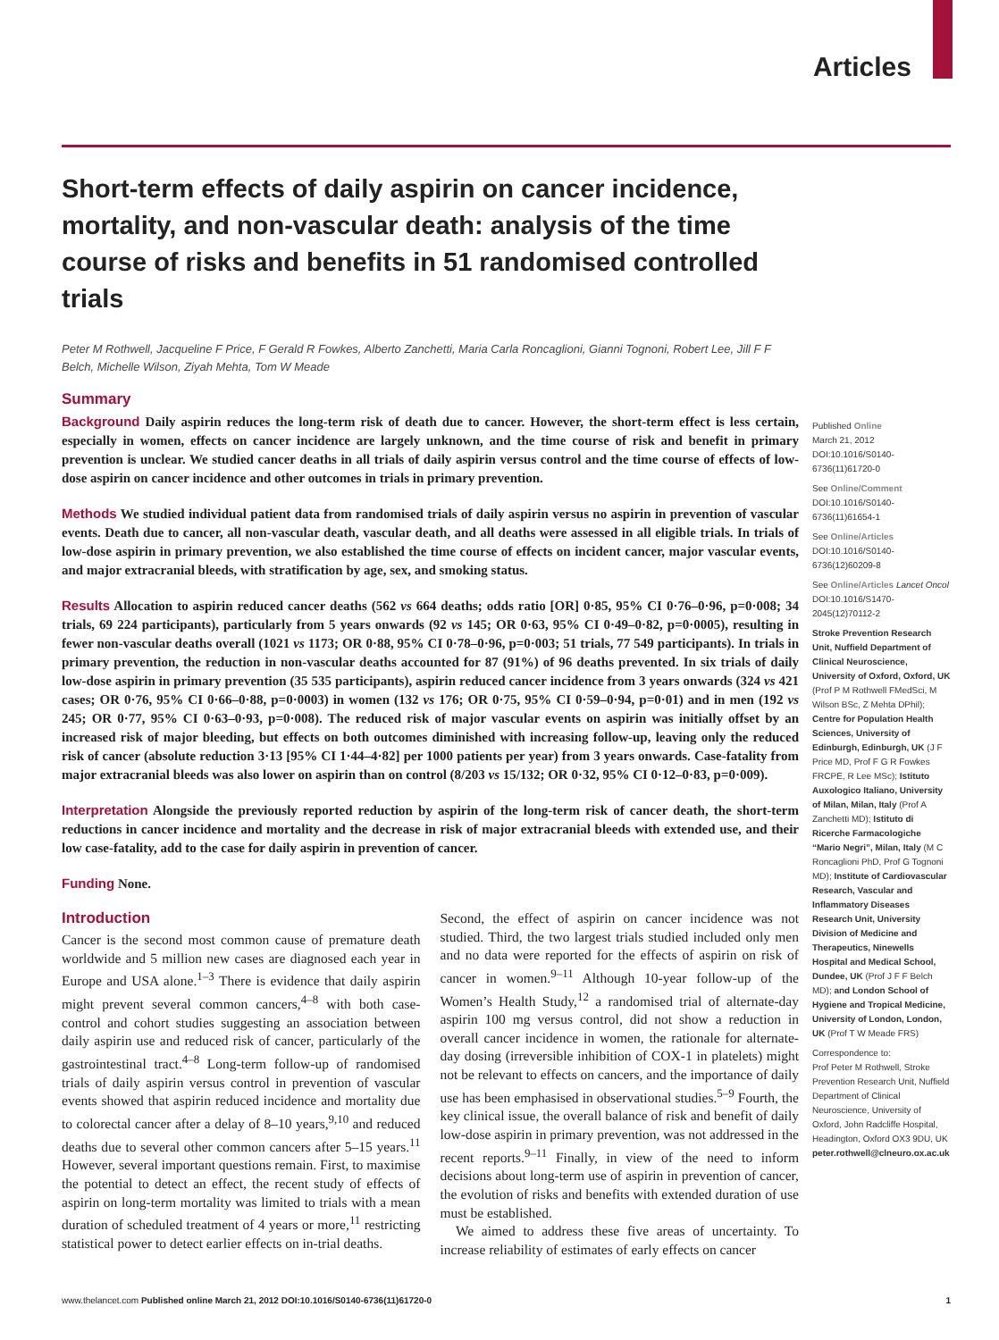Articles
Short-term effects of daily aspirin on cancer incidence, mortality, and non-vascular death: analysis of the time course of risks and benefits in 51 randomised controlled trials
Peter M Rothwell, Jacqueline F Price, F Gerald R Fowkes, Alberto Zanchetti, Maria Carla Roncaglioni, Gianni Tognoni, Robert Lee, Jill F F Belch, Michelle Wilson, Ziyah Mehta, Tom W Meade
Summary
Background Daily aspirin reduces the long-term risk of death due to cancer. However, the short-term effect is less certain, especially in women, effects on cancer incidence are largely unknown, and the time course of risk and benefit in primary prevention is unclear. We studied cancer deaths in all trials of daily aspirin versus control and the time course of effects of low-dose aspirin on cancer incidence and other outcomes in trials in primary prevention.
Methods We studied individual patient data from randomised trials of daily aspirin versus no aspirin in prevention of vascular events. Death due to cancer, all non-vascular death, vascular death, and all deaths were assessed in all eligible trials. In trials of low-dose aspirin in primary prevention, we also established the time course of effects on incident cancer, major vascular events, and major extracranial bleeds, with stratification by age, sex, and smoking status.
Results Allocation to aspirin reduced cancer deaths (562 vs 664 deaths; odds ratio [OR] 0·85, 95% CI 0·76–0·96, p=0·008; 34 trials, 69 224 participants), particularly from 5 years onwards (92 vs 145; OR 0·63, 95% CI 0·49–0·82, p=0·0005), resulting in fewer non-vascular deaths overall (1021 vs 1173; OR 0·88, 95% CI 0·78–0·96, p=0·003; 51 trials, 77 549 participants). In trials in primary prevention, the reduction in non-vascular deaths accounted for 87 (91%) of 96 deaths prevented. In six trials of daily low-dose aspirin in primary prevention (35 535 participants), aspirin reduced cancer incidence from 3 years onwards (324 vs 421 cases; OR 0·76, 95% CI 0·66–0·88, p=0·0003) in women (132 vs 176; OR 0·75, 95% CI 0·59–0·94, p=0·01) and in men (192 vs 245; OR 0·77, 95% CI 0·63–0·93, p=0·008). The reduced risk of major vascular events on aspirin was initially offset by an increased risk of major bleeding, but effects on both outcomes diminished with increasing follow-up, leaving only the reduced risk of cancer (absolute reduction 3·13 [95% CI 1·44–4·82] per 1000 patients per year) from 3 years onwards. Case-fatality from major extracranial bleeds was also lower on aspirin than on control (8/203 vs 15/132; OR 0·32, 95% CI 0·12–0·83, p=0·009).
Interpretation Alongside the previously reported reduction by aspirin of the long-term risk of cancer death, the short-term reductions in cancer incidence and mortality and the decrease in risk of major extracranial bleeds with extended use, and their low case-fatality, add to the case for daily aspirin in prevention of cancer.
Funding None.
Introduction
Cancer is the second most common cause of premature death worldwide and 5 million new cases are diagnosed each year in Europe and USA alone.<sup>1–3</sup> There is evidence that daily aspirin might prevent several common cancers,<sup>4–8</sup> with both case-control and cohort studies suggesting an association between daily aspirin use and reduced risk of cancer, particularly of the gastrointestinal tract.<sup>4–8</sup> Long-term follow-up of randomised trials of daily aspirin versus control in prevention of vascular events showed that aspirin reduced incidence and mortality due to colorectal cancer after a delay of 8–10 years,<sup>9,10</sup> and reduced deaths due to several other common cancers after 5–15 years.<sup>11</sup> However, several important questions remain. First, to maximise the potential to detect an effect, the recent study of effects of aspirin on long-term mortality was limited to trials with a mean duration of scheduled treatment of 4 years or more,<sup>11</sup> restricting statistical power to detect earlier effects on in-trial deaths.
Second, the effect of aspirin on cancer incidence was not studied. Third, the two largest trials studied included only men and no data were reported for the effects of aspirin on risk of cancer in women.<sup>9–11</sup> Although 10-year follow-up of the Women’s Health Study,<sup>12</sup> a randomised trial of alternate-day aspirin 100 mg versus control, did not show a reduction in overall cancer incidence in women, the rationale for alternate-day dosing (irreversible inhibition of COX-1 in platelets) might not be relevant to effects on cancers, and the importance of daily use has been emphasised in observational studies.<sup>5–9</sup> Fourth, the key clinical issue, the overall balance of risk and benefit of daily low-dose aspirin in primary prevention, was not addressed in the recent reports.<sup>9–11</sup> Finally, in view of the need to inform decisions about long-term use of aspirin in prevention of cancer, the evolution of risks and benefits with extended duration of use must be established.
We aimed to address these five areas of uncertainty. To increase reliability of estimates of early effects on cancer
Published Online
March 21, 2012
DOI:10.1016/S0140-6736(11)61720-0
See Online/Comment
DOI:10.1016/S0140-6736(11)61654-1
See Online/Articles
DOI:10.1016/S0140-6736(12)60209-8
See Online/Articles Lancet Oncol
DOI:10.1016/S1470-2045(12)70112-2
Stroke Prevention Research Unit, Nuffield Department of Clinical Neuroscience, University of Oxford, Oxford, UK (Prof P M Rothwell FMedSci, M Wilson BSc, Z Mehta DPhil); Centre for Population Health Sciences, University of Edinburgh, Edinburgh, UK (J F Price MD, Prof F G R Fowkes FRCPE, R Lee MSc); Istituto Auxologico Italiano, University of Milan, Milan, Italy (Prof A Zanchetti MD); Istituto di Ricerche Farmacologiche “Mario Negri”, Milan, Italy (M C Roncaglioni PhD, Prof G Tognoni MD); Institute of Cardiovascular Research, Vascular and Inflammatory Diseases Research Unit, University Division of Medicine and Therapeutics, Ninewells Hospital and Medical School, Dundee, UK (Prof J F F Belch MD); and London School of Hygiene and Tropical Medicine, University of London, London, UK (Prof T W Meade FRS)
Correspondence to:
Prof Peter M Rothwell, Stroke Prevention Research Unit, Nuffield Department of Clinical Neuroscience, University of Oxford, John Radcliffe Hospital, Headington, Oxford OX3 9DU, UK
peter.rothwell@clneuro.ox.ac.uk
www.thelancet.com Published online March 21, 2012 DOI:10.1016/S0140-6736(11)61720-0 1